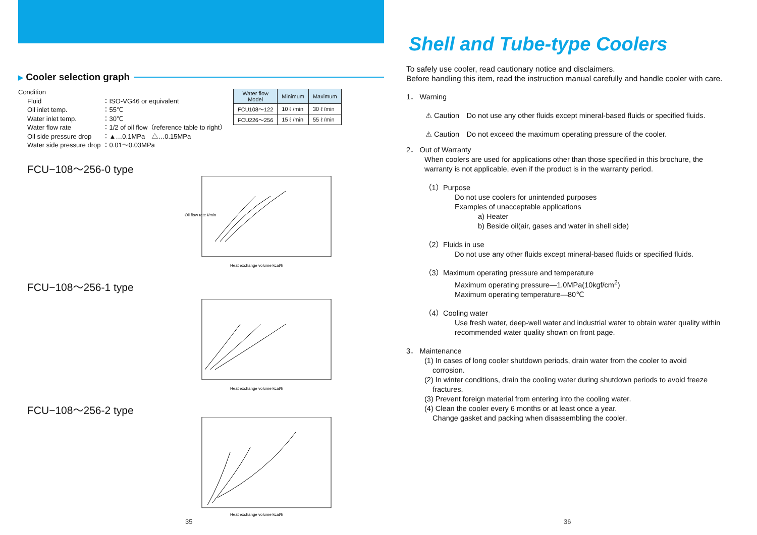▶ Cooler selection graph
| Water flow Model | Minimum | Maximum |
| --- | --- | --- |
| FCU108～122 | 10 ℓ /min | 30 ℓ /min |
| FCU226～256 | 15 ℓ /min | 55 ℓ /min |
Condition
| Fluid | ：ISO-VG46 or equivalent |
| Oil inlet temp. | ：55℃ |
| Water inlet temp. | ：30℃ |
| Water flow rate | ：1/2 of oil flow（reference table to right） |
| Oil side pressure drop | ：▲…0.1MPa △…0.15MPa |
| Water side pressure drop | ：0.01～0.03MPa |
FCU−108～256-0 type
Oil flow rate ℓ/min
Heat exchange volume kcal/h
FCU−108～256-1 type
Heat exchange volume kcal/h
FCU−108～256-2 type
Heat exchange volume kcal/h
35
Shell and Tube-type Coolers
To safely use cooler, read cautionary notice and disclaimers.
Before handling this item, read the instruction manual carefully and handle cooler with care.
1． Warning
⚠ Caution　Do not use any other fluids except mineral-based fluids or specified fluids.
⚠ Caution　Do not exceed the maximum operating pressure of the cooler.
2． Out of Warranty
When coolers are used for applications other than those specified in this brochure, the warranty is not applicable, even if the product is in the warranty period.
（1）Purpose
Do not use coolers for unintended purposes
Examples of unacceptable applications
a) Heater
b) Beside oil(air, gases and water in shell side)
（2）Fluids in use
Do not use any other fluids except mineral-based fluids or specified fluids.
（3）Maximum operating pressure and temperature
Maximum operating pressure―1.0MPa(10kgf/cm<sup>2</sup>)
Maximum operating temperature―80℃
（4）Cooling water
Use fresh water, deep-well water and industrial water to obtain water quality within recommended water quality shown on front page.
3． Maintenance
(1) In cases of long cooler shutdown periods, drain water from the cooler to avoid
corrosion.
(2) In winter conditions, drain the cooling water during shutdown periods to avoid freeze
fractures.
(3) Prevent foreign material from entering into the cooling water.
(4) Clean the cooler every 6 months or at least once a year.
Change gasket and packing when disassembling the cooler.
36